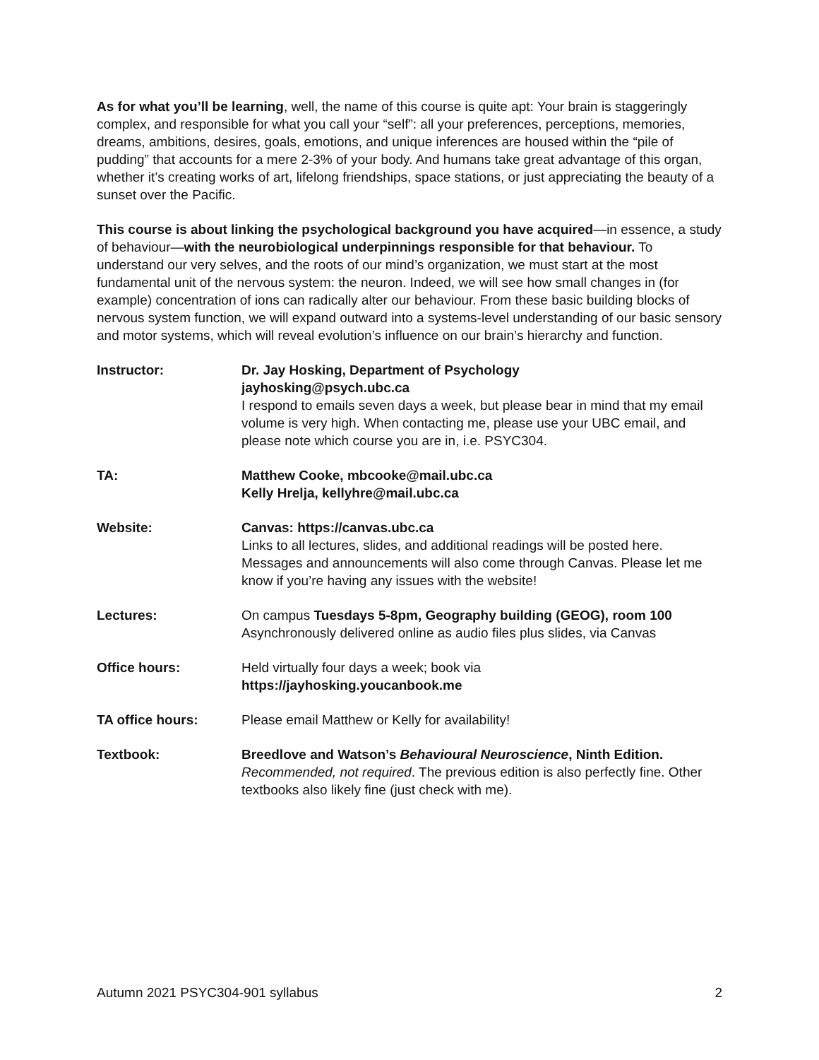As for what you’ll be learning, well, the name of this course is quite apt: Your brain is staggeringly complex, and responsible for what you call your “self”: all your preferences, perceptions, memories, dreams, ambitions, desires, goals, emotions, and unique inferences are housed within the “pile of pudding” that accounts for a mere 2-3% of your body. And humans take great advantage of this organ, whether it’s creating works of art, lifelong friendships, space stations, or just appreciating the beauty of a sunset over the Pacific.
This course is about linking the psychological background you have acquired—in essence, a study of behaviour—with the neurobiological underpinnings responsible for that behaviour. To understand our very selves, and the roots of our mind’s organization, we must start at the most fundamental unit of the nervous system: the neuron. Indeed, we will see how small changes in (for example) concentration of ions can radically alter our behaviour. From these basic building blocks of nervous system function, we will expand outward into a systems-level understanding of our basic sensory and motor systems, which will reveal evolution’s influence on our brain’s hierarchy and function.
Instructor: Dr. Jay Hosking, Department of Psychology
jayhosking@psych.ubc.ca
I respond to emails seven days a week, but please bear in mind that my email volume is very high. When contacting me, please use your UBC email, and please note which course you are in, i.e. PSYC304.
TA: Matthew Cooke, mbcooke@mail.ubc.ca
Kelly Hrelja, kellyhre@mail.ubc.ca
Website: Canvas: https://canvas.ubc.ca
Links to all lectures, slides, and additional readings will be posted here. Messages and announcements will also come through Canvas. Please let me know if you’re having any issues with the website!
Lectures: On campus Tuesdays 5-8pm, Geography building (GEOG), room 100
Asynchronously delivered online as audio files plus slides, via Canvas
Office hours: Held virtually four days a week; book via
https://jayhosking.youcanbook.me
TA office hours: Please email Matthew or Kelly for availability!
Textbook: Breedlove and Watson’s Behavioural Neuroscience, Ninth Edition.
Recommended, not required. The previous edition is also perfectly fine. Other textbooks also likely fine (just check with me).
Autumn 2021 PSYC304-901 syllabus 2